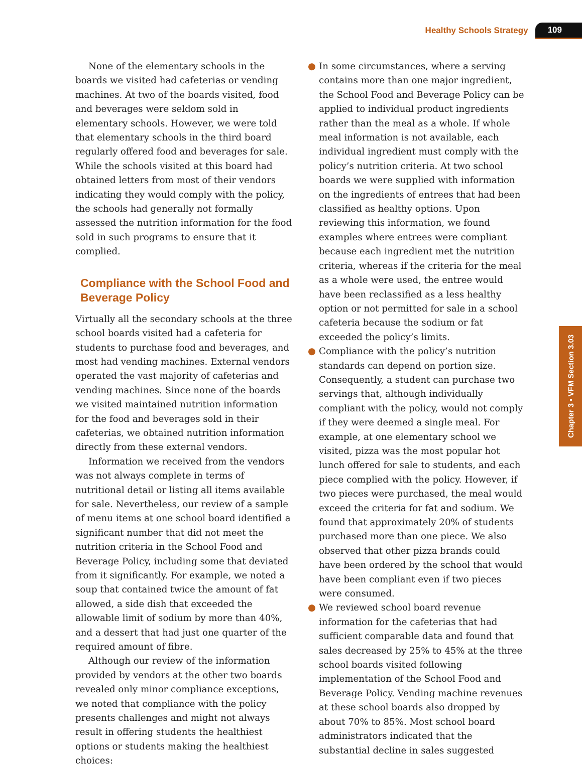Healthy Schools Strategy 109
None of the elementary schools in the boards we visited had cafeterias or vending machines. At two of the boards visited, food and beverages were seldom sold in elementary schools. However, we were told that elementary schools in the third board regularly offered food and beverages for sale. While the schools visited at this board had obtained letters from most of their vendors indicating they would comply with the policy, the schools had generally not formally assessed the nutrition information for the food sold in such programs to ensure that it complied.
Compliance with the School Food and Beverage Policy
Virtually all the secondary schools at the three school boards visited had a cafeteria for students to purchase food and beverages, and most had vending machines. External vendors operated the vast majority of cafeterias and vending machines. Since none of the boards we visited maintained nutrition information for the food and beverages sold in their cafeterias, we obtained nutrition information directly from these external vendors.
Information we received from the vendors was not always complete in terms of nutritional detail or listing all items available for sale. Nevertheless, our review of a sample of menu items at one school board identified a significant number that did not meet the nutrition criteria in the School Food and Beverage Policy, including some that deviated from it significantly. For example, we noted a soup that contained twice the amount of fat allowed, a side dish that exceeded the allowable limit of sodium by more than 40%, and a dessert that had just one quarter of the required amount of fibre.
Although our review of the information provided by vendors at the other two boards revealed only minor compliance exceptions, we noted that compliance with the policy presents challenges and might not always result in offering students the healthiest options or students making the healthiest choices:
● In some circumstances, where a serving contains more than one major ingredient, the School Food and Beverage Policy can be applied to individual product ingredients rather than the meal as a whole. If whole meal information is not available, each individual ingredient must comply with the policy’s nutrition criteria. At two school boards we were supplied with information on the ingredients of entrees that had been classified as healthy options. Upon reviewing this information, we found examples where entrees were compliant because each ingredient met the nutrition criteria, whereas if the criteria for the meal as a whole were used, the entree would have been reclassified as a less healthy option or not permitted for sale in a school cafeteria because the sodium or fat exceeded the policy’s limits.
● Compliance with the policy’s nutrition standards can depend on portion size. Consequently, a student can purchase two servings that, although individually compliant with the policy, would not comply if they were deemed a single meal. For example, at one elementary school we visited, pizza was the most popular hot lunch offered for sale to students, and each piece complied with the policy. However, if two pieces were purchased, the meal would exceed the criteria for fat and sodium. We found that approximately 20% of students purchased more than one piece. We also observed that other pizza brands could have been ordered by the school that would have been compliant even if two pieces were consumed.
● We reviewed school board revenue information for the cafeterias that had sufficient comparable data and found that sales decreased by 25% to 45% at the three school boards visited following implementation of the School Food and Beverage Policy. Vending machine revenues at these school boards also dropped by about 70% to 85%. Most school board administrators indicated that the substantial decline in sales suggested
Chapter 3 • VFM Section 3.03